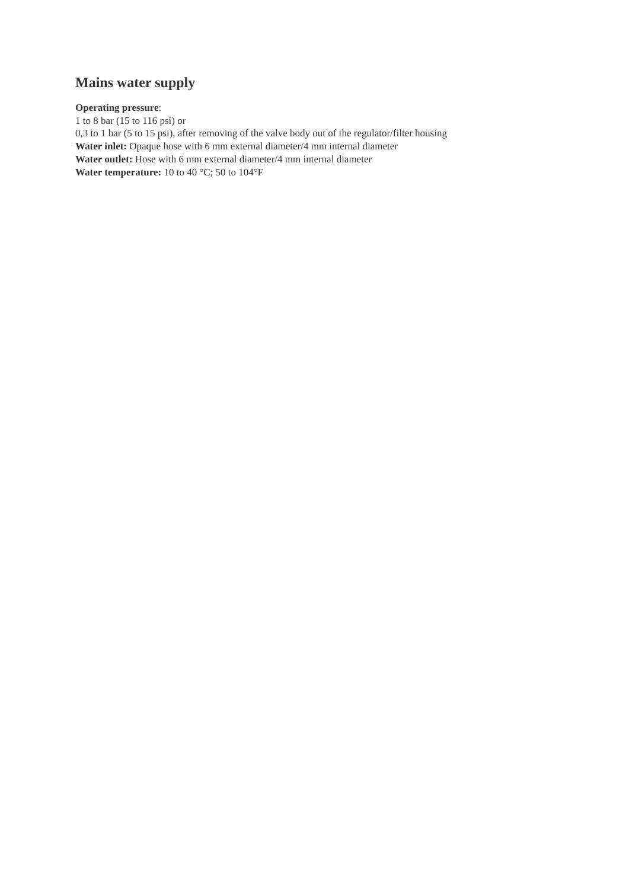Mains water supply
Operating pressure:
1 to 8 bar (15 to 116 psi) or
0,3 to 1 bar (5 to 15 psi), after removing of the valve body out of the regulator/filter housing
Water inlet: Opaque hose with 6 mm external diameter/4 mm internal diameter
Water outlet: Hose with 6 mm external diameter/4 mm internal diameter
Water temperature: 10 to 40 °C; 50 to 104°F